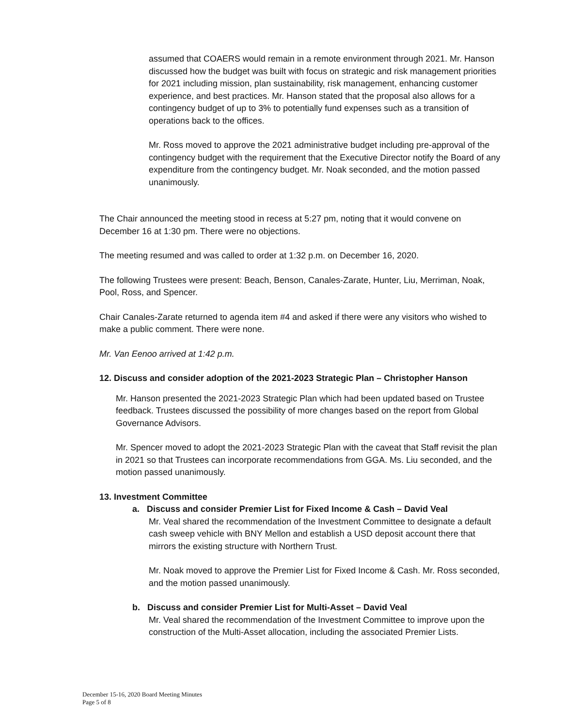assumed that COAERS would remain in a remote environment through 2021. Mr. Hanson discussed how the budget was built with focus on strategic and risk management priorities for 2021 including mission, plan sustainability, risk management, enhancing customer experience, and best practices. Mr. Hanson stated that the proposal also allows for a contingency budget of up to 3% to potentially fund expenses such as a transition of operations back to the offices.
Mr. Ross moved to approve the 2021 administrative budget including pre-approval of the contingency budget with the requirement that the Executive Director notify the Board of any expenditure from the contingency budget. Mr. Noak seconded, and the motion passed unanimously.
The Chair announced the meeting stood in recess at 5:27 pm, noting that it would convene on December 16 at 1:30 pm. There were no objections.
The meeting resumed and was called to order at 1:32 p.m. on December 16, 2020.
The following Trustees were present: Beach, Benson, Canales-Zarate, Hunter, Liu, Merriman, Noak, Pool, Ross, and Spencer.
Chair Canales-Zarate returned to agenda item #4 and asked if there were any visitors who wished to make a public comment. There were none.
Mr. Van Eenoo arrived at 1:42 p.m.
12. Discuss and consider adoption of the 2021-2023 Strategic Plan – Christopher Hanson
Mr. Hanson presented the 2021-2023 Strategic Plan which had been updated based on Trustee feedback. Trustees discussed the possibility of more changes based on the report from Global Governance Advisors.
Mr. Spencer moved to adopt the 2021-2023 Strategic Plan with the caveat that Staff revisit the plan in 2021 so that Trustees can incorporate recommendations from GGA. Ms. Liu seconded, and the motion passed unanimously.
13. Investment Committee
a. Discuss and consider Premier List for Fixed Income & Cash – David Veal
Mr. Veal shared the recommendation of the Investment Committee to designate a default cash sweep vehicle with BNY Mellon and establish a USD deposit account there that mirrors the existing structure with Northern Trust.
Mr. Noak moved to approve the Premier List for Fixed Income & Cash. Mr. Ross seconded, and the motion passed unanimously.
b. Discuss and consider Premier List for Multi-Asset – David Veal
Mr. Veal shared the recommendation of the Investment Committee to improve upon the construction of the Multi-Asset allocation, including the associated Premier Lists.
December 15-16, 2020 Board Meeting Minutes
Page 5 of 8